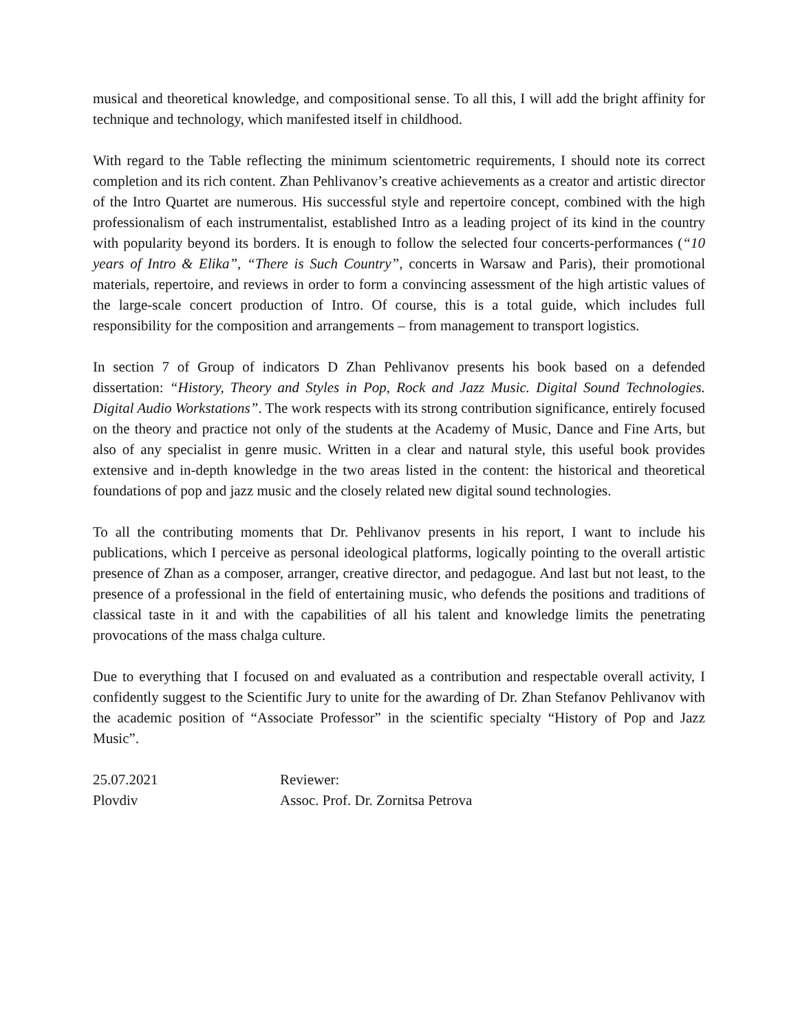musical and theoretical knowledge, and compositional sense. To all this, I will add the bright affinity for technique and technology, which manifested itself in childhood.
With regard to the Table reflecting the minimum scientometric requirements, I should note its correct completion and its rich content. Zhan Pehlivanov’s creative achievements as a creator and artistic director of the Intro Quartet are numerous. His successful style and repertoire concept, combined with the high professionalism of each instrumentalist, established Intro as a leading project of its kind in the country with popularity beyond its borders. It is enough to follow the selected four concerts-performances (“10 years of Intro & Elika”, “There is Such Country”, concerts in Warsaw and Paris), their promotional materials, repertoire, and reviews in order to form a convincing assessment of the high artistic values of the large-scale concert production of Intro. Of course, this is a total guide, which includes full responsibility for the composition and arrangements – from management to transport logistics.
In section 7 of Group of indicators D Zhan Pehlivanov presents his book based on a defended dissertation: “History, Theory and Styles in Pop, Rock and Jazz Music. Digital Sound Technologies. Digital Audio Workstations”. The work respects with its strong contribution significance, entirely focused on the theory and practice not only of the students at the Academy of Music, Dance and Fine Arts, but also of any specialist in genre music. Written in a clear and natural style, this useful book provides extensive and in-depth knowledge in the two areas listed in the content: the historical and theoretical foundations of pop and jazz music and the closely related new digital sound technologies.
To all the contributing moments that Dr. Pehlivanov presents in his report, I want to include his publications, which I perceive as personal ideological platforms, logically pointing to the overall artistic presence of Zhan as a composer, arranger, creative director, and pedagogue. And last but not least, to the presence of a professional in the field of entertaining music, who defends the positions and traditions of classical taste in it and with the capabilities of all his talent and knowledge limits the penetrating provocations of the mass chalga culture.
Due to everything that I focused on and evaluated as a contribution and respectable overall activity, I confidently suggest to the Scientific Jury to unite for the awarding of Dr. Zhan Stefanov Pehlivanov with the academic position of “Associate Professor” in the scientific specialty “History of Pop and Jazz Music”.
25.07.2021 Reviewer:
Plovdiv Assoc. Prof. Dr. Zornitsa Petrova